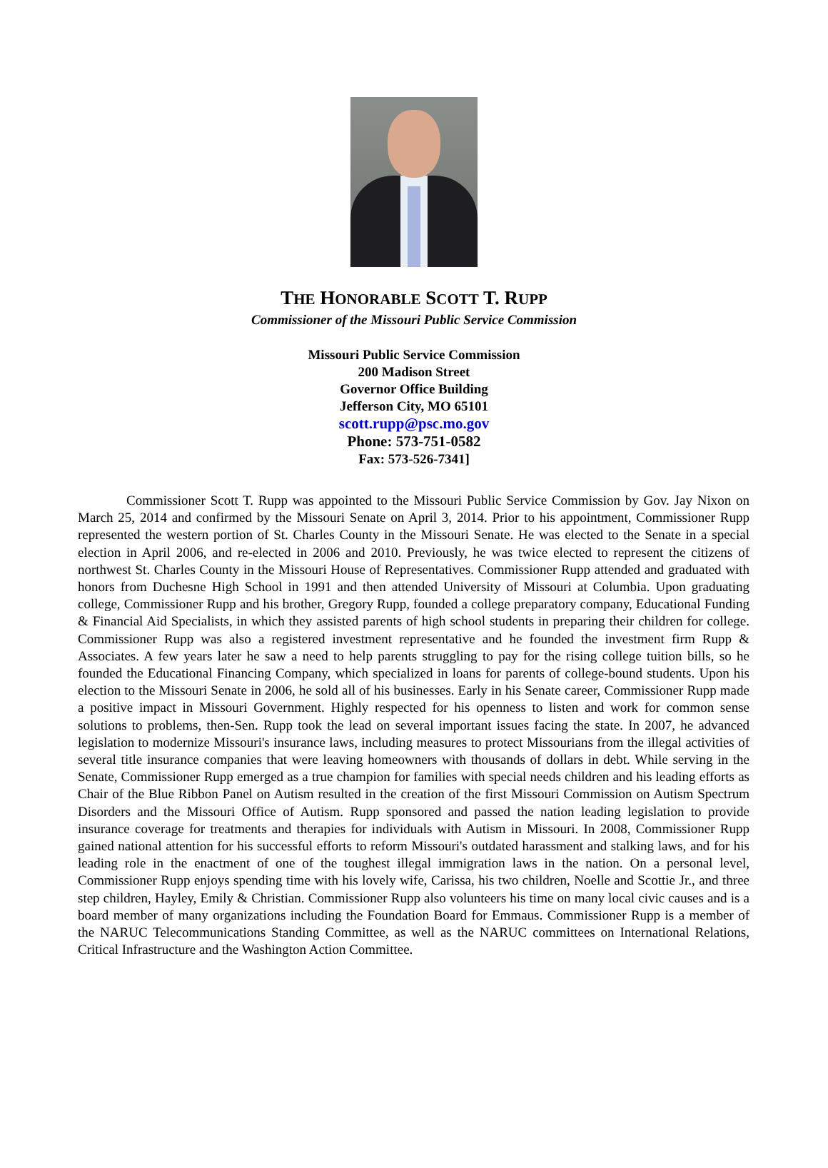THE HONORABLE SCOTT T. RUPP
Commissioner of the Missouri Public Service Commission
Missouri Public Service Commission
200 Madison Street
Governor Office Building
Jefferson City, MO 65101
scott.rupp@psc.mo.gov
Phone: 573-751-0582
Fax: 573-526-7341]
Commissioner Scott T. Rupp was appointed to the Missouri Public Service Commission by Gov. Jay Nixon on March 25, 2014 and confirmed by the Missouri Senate on April 3, 2014. Prior to his appointment, Commissioner Rupp represented the western portion of St. Charles County in the Missouri Senate. He was elected to the Senate in a special election in April 2006, and re-elected in 2006 and 2010. Previously, he was twice elected to represent the citizens of northwest St. Charles County in the Missouri House of Representatives. Commissioner Rupp attended and graduated with honors from Duchesne High School in 1991 and then attended University of Missouri at Columbia. Upon graduating college, Commissioner Rupp and his brother, Gregory Rupp, founded a college preparatory company, Educational Funding & Financial Aid Specialists, in which they assisted parents of high school students in preparing their children for college. Commissioner Rupp was also a registered investment representative and he founded the investment firm Rupp & Associates. A few years later he saw a need to help parents struggling to pay for the rising college tuition bills, so he founded the Educational Financing Company, which specialized in loans for parents of college-bound students. Upon his election to the Missouri Senate in 2006, he sold all of his businesses. Early in his Senate career, Commissioner Rupp made a positive impact in Missouri Government. Highly respected for his openness to listen and work for common sense solutions to problems, then-Sen. Rupp took the lead on several important issues facing the state. In 2007, he advanced legislation to modernize Missouri's insurance laws, including measures to protect Missourians from the illegal activities of several title insurance companies that were leaving homeowners with thousands of dollars in debt. While serving in the Senate, Commissioner Rupp emerged as a true champion for families with special needs children and his leading efforts as Chair of the Blue Ribbon Panel on Autism resulted in the creation of the first Missouri Commission on Autism Spectrum Disorders and the Missouri Office of Autism. Rupp sponsored and passed the nation leading legislation to provide insurance coverage for treatments and therapies for individuals with Autism in Missouri. In 2008, Commissioner Rupp gained national attention for his successful efforts to reform Missouri's outdated harassment and stalking laws, and for his leading role in the enactment of one of the toughest illegal immigration laws in the nation. On a personal level, Commissioner Rupp enjoys spending time with his lovely wife, Carissa, his two children, Noelle and Scottie Jr., and three step children, Hayley, Emily & Christian. Commissioner Rupp also volunteers his time on many local civic causes and is a board member of many organizations including the Foundation Board for Emmaus. Commissioner Rupp is a member of the NARUC Telecommunications Standing Committee, as well as the NARUC committees on International Relations, Critical Infrastructure and the Washington Action Committee.